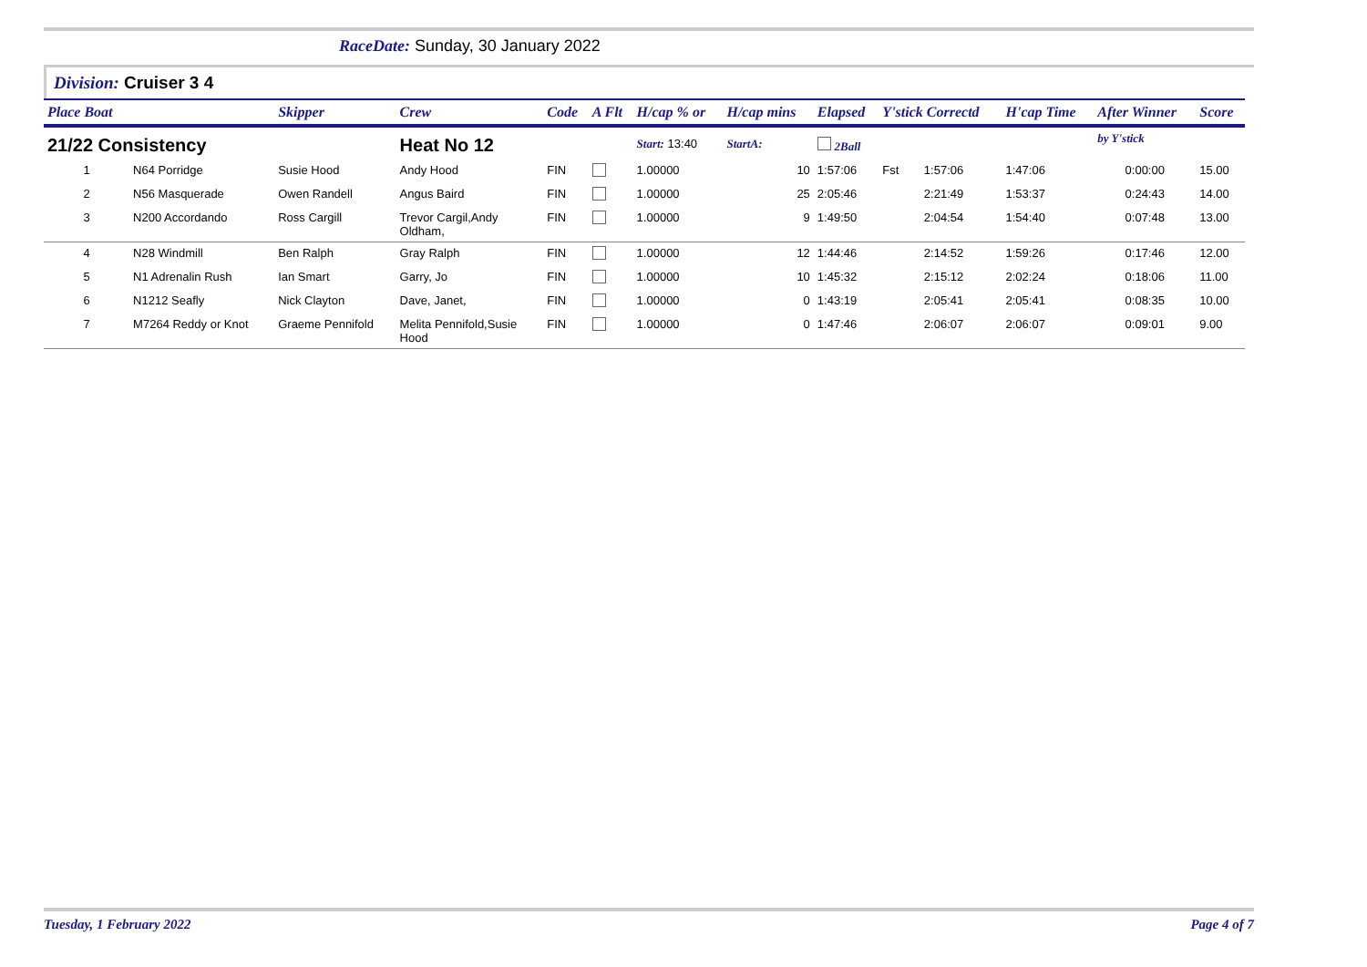RaceDate: Sunday, 30 January 2022
Division: Cruiser 3 4
| Place Boat | | Skipper | Crew | Code | A Flt | H/cap % or | H/cap mins | Elapsed | Y'stick Correctd | | H'cap Time | After Winner | Score |
| --- | --- | --- | --- | --- | --- | --- | --- | --- | --- | --- | --- | --- | --- |
| 21/22 Consistency | | | Heat No 12 | | | Start: 13:40 | StartA: | 2Ball | | | | by Y'stick | |
| 1 | N64 Porridge | Susie Hood | Andy Hood | FIN | | 1.00000 | 10 | 1:57:06 | Fst | 1:57:06 | 1:47:06 | 0:00:00 | 15.00 |
| 2 | N56 Masquerade | Owen Randell | Angus Baird | FIN | | 1.00000 | 25 | 2:05:46 | | 2:21:49 | 1:53:37 | 0:24:43 | 14.00 |
| 3 | N200 Accordando | Ross Cargill | Trevor Cargil,Andy Oldham, | FIN | | 1.00000 | 9 | 1:49:50 | | 2:04:54 | 1:54:40 | 0:07:48 | 13.00 |
| 4 | N28 Windmill | Ben Ralph | Gray Ralph | FIN | | 1.00000 | 12 | 1:44:46 | | 2:14:52 | 1:59:26 | 0:17:46 | 12.00 |
| 5 | N1 Adrenalin Rush | Ian Smart | Garry, Jo | FIN | | 1.00000 | 10 | 1:45:32 | | 2:15:12 | 2:02:24 | 0:18:06 | 11.00 |
| 6 | N1212 Seafly | Nick Clayton | Dave, Janet, | FIN | | 1.00000 | 0 | 1:43:19 | | 2:05:41 | 2:05:41 | 0:08:35 | 10.00 |
| 7 | M7264 Reddy or Knot | Graeme Pennifold | Melita Pennifold,Susie Hood | FIN | | 1.00000 | 0 | 1:47:46 | | 2:06:07 | 2:06:07 | 0:09:01 | 9.00 |
Tuesday, 1 February 2022 Page 4 of 7